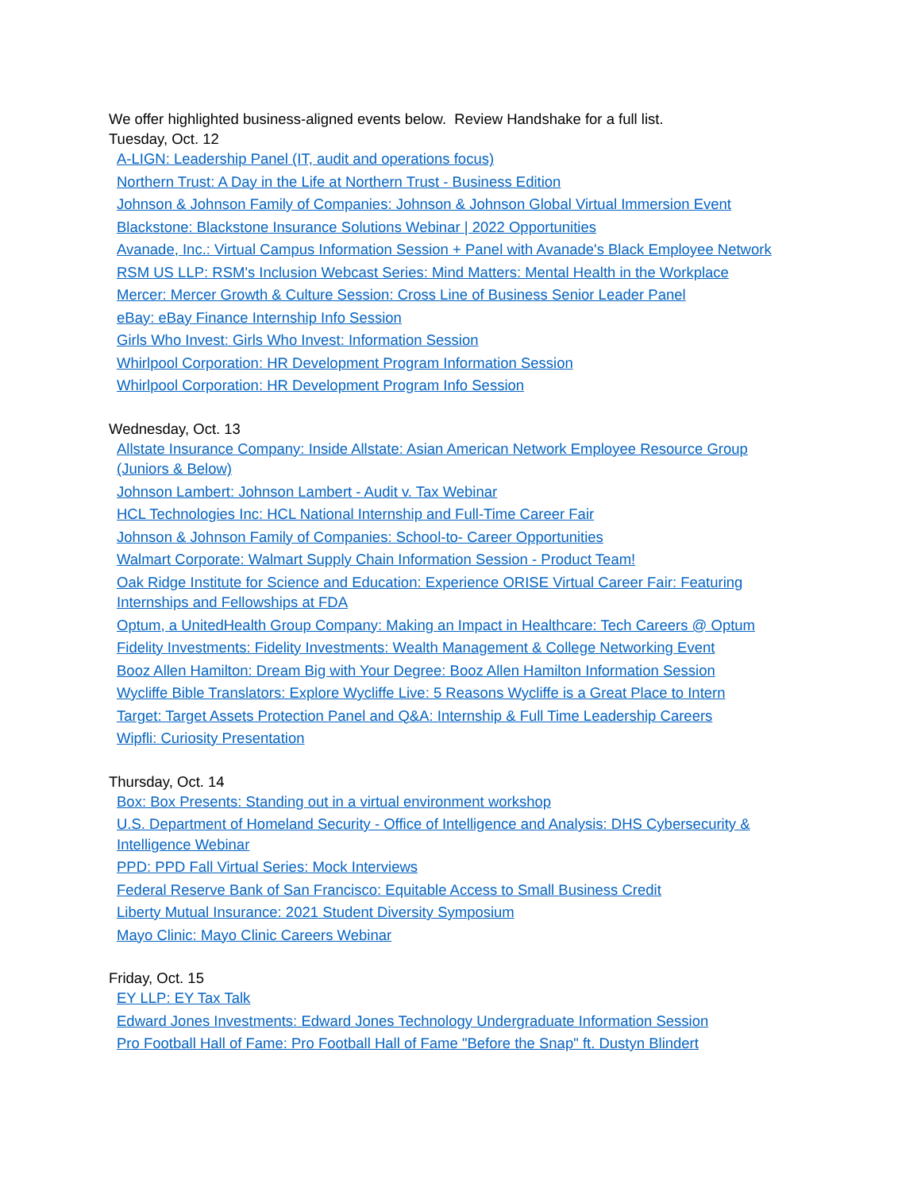We offer highlighted business-aligned events below. Review Handshake for a full list.
Tuesday, Oct. 12
A-LIGN: Leadership Panel (IT, audit and operations focus)
Northern Trust: A Day in the Life at Northern Trust - Business Edition
Johnson & Johnson Family of Companies: Johnson & Johnson Global Virtual Immersion Event
Blackstone: Blackstone Insurance Solutions Webinar | 2022 Opportunities
Avanade, Inc.: Virtual Campus Information Session + Panel with Avanade's Black Employee Network
RSM US LLP: RSM's Inclusion Webcast Series: Mind Matters: Mental Health in the Workplace
Mercer: Mercer Growth & Culture Session: Cross Line of Business Senior Leader Panel
eBay: eBay Finance Internship Info Session
Girls Who Invest: Girls Who Invest: Information Session
Whirlpool Corporation: HR Development Program Information Session
Whirlpool Corporation: HR Development Program Info Session
Wednesday, Oct. 13
Allstate Insurance Company: Inside Allstate: Asian American Network Employee Resource Group (Juniors & Below)
Johnson Lambert: Johnson Lambert - Audit v. Tax Webinar
HCL Technologies Inc: HCL National Internship and Full-Time Career Fair
Johnson & Johnson Family of Companies: School-to- Career Opportunities
Walmart Corporate: Walmart Supply Chain Information Session - Product Team!
Oak Ridge Institute for Science and Education: Experience ORISE Virtual Career Fair: Featuring Internships and Fellowships at FDA
Optum, a UnitedHealth Group Company: Making an Impact in Healthcare: Tech Careers @ Optum
Fidelity Investments: Fidelity Investments: Wealth Management & College Networking Event
Booz Allen Hamilton: Dream Big with Your Degree: Booz Allen Hamilton Information Session
Wycliffe Bible Translators: Explore Wycliffe Live: 5 Reasons Wycliffe is a Great Place to Intern
Target: Target Assets Protection Panel and Q&A: Internship & Full Time Leadership Careers
Wipfli: Curiosity Presentation
Thursday, Oct. 14
Box: Box Presents: Standing out in a virtual environment workshop
U.S. Department of Homeland Security - Office of Intelligence and Analysis: DHS Cybersecurity & Intelligence Webinar
PPD: PPD Fall Virtual Series: Mock Interviews
Federal Reserve Bank of San Francisco: Equitable Access to Small Business Credit
Liberty Mutual Insurance: 2021 Student Diversity Symposium
Mayo Clinic: Mayo Clinic Careers Webinar
Friday, Oct. 15
EY LLP: EY Tax Talk
Edward Jones Investments: Edward Jones Technology Undergraduate Information Session
Pro Football Hall of Fame: Pro Football Hall of Fame "Before the Snap" ft. Dustyn Blindert